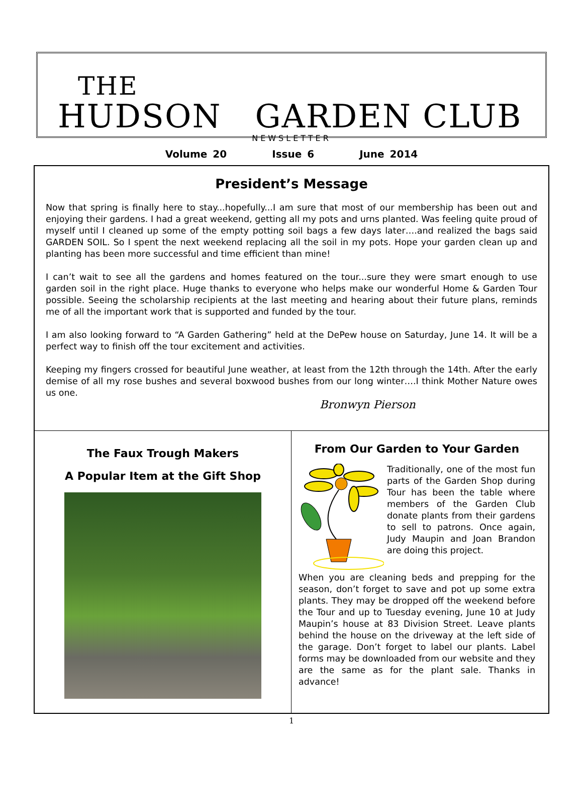THE
HUDSON GARDEN CLUB
NEWSLETTER
Volume 20 Issue 6 June 2014
President’s Message
Now that spring is finally here to stay...hopefully...I am sure that most of our membership has been out and enjoying their gardens. I had a great weekend, getting all my pots and urns planted. Was feeling quite proud of myself until I cleaned up some of the empty potting soil bags a few days later….and realized the bags said GARDEN SOIL. So I spent the next weekend replacing all the soil in my pots. Hope your garden clean up and planting has been more successful and time efficient than mine!
I can’t wait to see all the gardens and homes featured on the tour...sure they were smart enough to use garden soil in the right place. Huge thanks to everyone who helps make our wonderful Home & Garden Tour possible. Seeing the scholarship recipients at the last meeting and hearing about their future plans, reminds me of all the important work that is supported and funded by the tour.
I am also looking forward to “A Garden Gathering” held at the DePew house on Saturday, June 14. It will be a perfect way to finish off the tour excitement and activities.
Keeping my fingers crossed for beautiful June weather, at least from the 12th through the 14th. After the early demise of all my rose bushes and several boxwood bushes from our long winter….I think Mother Nature owes us one.
Bronwyn Pierson
The Faux Trough Makers
A Popular Item at the Gift Shop
From Our Garden to Your Garden
Traditionally, one of the most fun parts of the Garden Shop during Tour has been the table where members of the Garden Club donate plants from their gardens to sell to patrons. Once again, Judy Maupin and Joan Brandon are doing this project.
When you are cleaning beds and prepping for the season, don’t forget to save and pot up some extra plants. They may be dropped off the weekend before the Tour and up to Tuesday evening, June 10 at Judy Maupin’s house at 83 Division Street. Leave plants behind the house on the driveway at the left side of the garage. Don’t forget to label our plants. Label forms may be downloaded from our website and they are the same as for the plant sale. Thanks in advance!
1